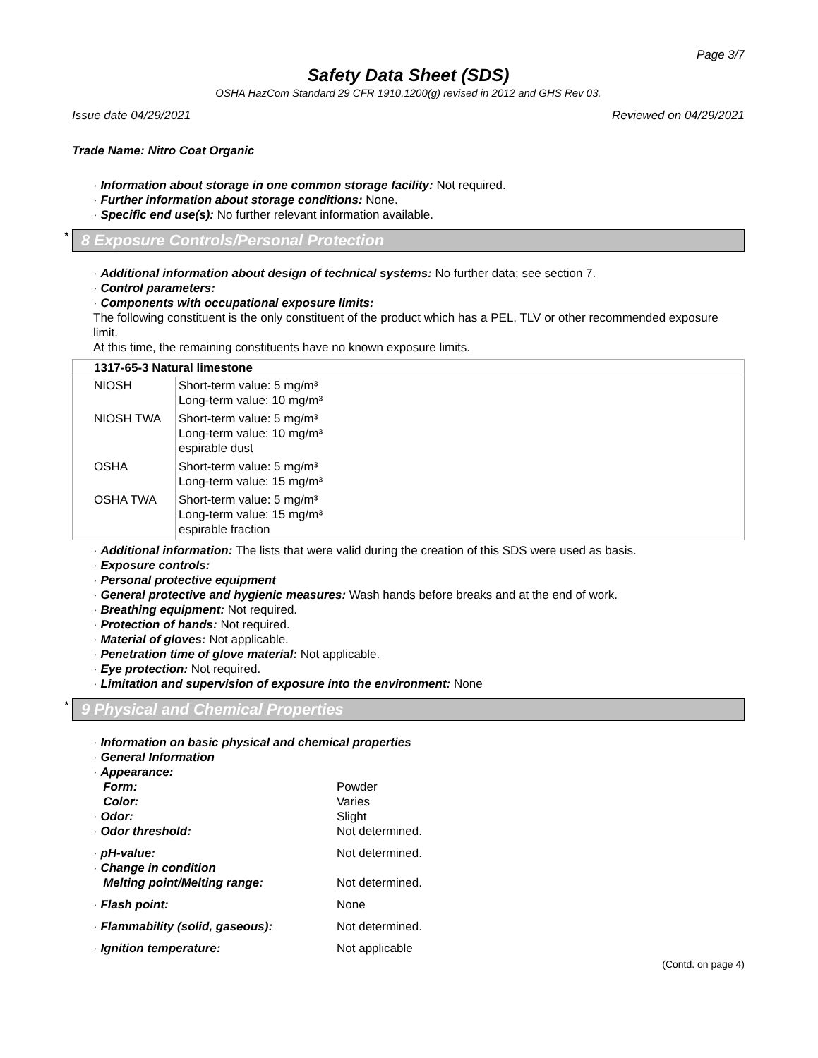Page 3/7
Safety Data Sheet (SDS)
OSHA HazCom Standard 29 CFR 1910.1200(g) revised in 2012 and GHS Rev 03.
Issue date 04/29/2021 Reviewed on 04/29/2021
Trade Name: Nitro Coat Organic
· Information about storage in one common storage facility: Not required.
· Further information about storage conditions: None.
· Specific end use(s): No further relevant information available.
* 8 Exposure Controls/Personal Protection
· Additional information about design of technical systems: No further data; see section 7.
· Control parameters:
· Components with occupational exposure limits:
The following constituent is the only constituent of the product which has a PEL, TLV or other recommended exposure limit.
At this time, the remaining constituents have no known exposure limits.
| 1317-65-3 Natural limestone | |
| --- | --- |
| NIOSH | Short-term value: 5 mg/m³ Long-term value: 10 mg/m³ |
| NIOSH TWA | Short-term value: 5 mg/m³ Long-term value: 10 mg/m³ espirable dust |
| OSHA | Short-term value: 5 mg/m³ Long-term value: 15 mg/m³ |
| OSHA TWA | Short-term value: 5 mg/m³ Long-term value: 15 mg/m³ espirable fraction |
· Additional information: The lists that were valid during the creation of this SDS were used as basis.
· Exposure controls:
· Personal protective equipment
· General protective and hygienic measures: Wash hands before breaks and at the end of work.
· Breathing equipment: Not required.
· Protection of hands: Not required.
· Material of gloves: Not applicable.
· Penetration time of glove material: Not applicable.
· Eye protection: Not required.
· Limitation and supervision of exposure into the environment: None
* 9 Physical and Chemical Properties
· Information on basic physical and chemical properties
· General Information
· Appearance:
Form: Powder
Color: Varies
· Odor: Slight
· Odor threshold: Not determined.
· pH-value: Not determined.
· Change in condition
Melting point/Melting range: Not determined.
· Flash point: None
· Flammability (solid, gaseous): Not determined.
· Ignition temperature: Not applicable
(Contd. on page 4)